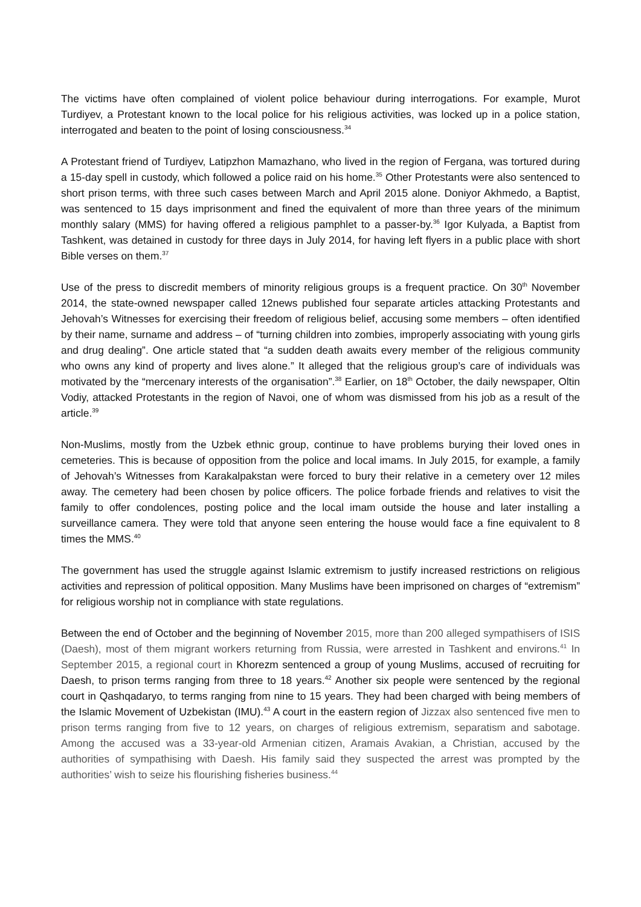The victims have often complained of violent police behaviour during interrogations. For example, Murot Turdiyev, a Protestant known to the local police for his religious activities, was locked up in a police station, interrogated and beaten to the point of losing consciousness.<sup>34</sup>
A Protestant friend of Turdiyev, Latipzhon Mamazhano, who lived in the region of Fergana, was tortured during a 15-day spell in custody, which followed a police raid on his home.<sup>35</sup> Other Protestants were also sentenced to short prison terms, with three such cases between March and April 2015 alone. Doniyor Akhmedo, a Baptist, was sentenced to 15 days imprisonment and fined the equivalent of more than three years of the minimum monthly salary (MMS) for having offered a religious pamphlet to a passer-by.<sup>36</sup> Igor Kulyada, a Baptist from Tashkent, was detained in custody for three days in July 2014, for having left flyers in a public place with short Bible verses on them.<sup>37</sup>
Use of the press to discredit members of minority religious groups is a frequent practice. On 30<sup>th</sup> November 2014, the state-owned newspaper called 12news published four separate articles attacking Protestants and Jehovah’s Witnesses for exercising their freedom of religious belief, accusing some members – often identified by their name, surname and address – of “turning children into zombies, improperly associating with young girls and drug dealing”. One article stated that “a sudden death awaits every member of the religious community who owns any kind of property and lives alone.” It alleged that the religious group’s care of individuals was motivated by the “mercenary interests of the organisation”.<sup>38</sup> Earlier, on 18<sup>th</sup> October, the daily newspaper, Oltin Vodiy, attacked Protestants in the region of Navoi, one of whom was dismissed from his job as a result of the article.<sup>39</sup>
Non-Muslims, mostly from the Uzbek ethnic group, continue to have problems burying their loved ones in cemeteries. This is because of opposition from the police and local imams. In July 2015, for example, a family of Jehovah’s Witnesses from Karakalpakstan were forced to bury their relative in a cemetery over 12 miles away. The cemetery had been chosen by police officers. The police forbade friends and relatives to visit the family to offer condolences, posting police and the local imam outside the house and later installing a surveillance camera. They were told that anyone seen entering the house would face a fine equivalent to 8 times the MMS.<sup>40</sup>
The government has used the struggle against Islamic extremism to justify increased restrictions on religious activities and repression of political opposition. Many Muslims have been imprisoned on charges of “extremism” for religious worship not in compliance with state regulations.
Between the end of October and the beginning of November 2015, more than 200 alleged sympathisers of ISIS (Daesh), most of them migrant workers returning from Russia, were arrested in Tashkent and environs.<sup>41</sup> In September 2015, a regional court in Khorezm sentenced a group of young Muslims, accused of recruiting for Daesh, to prison terms ranging from three to 18 years.<sup>42</sup> Another six people were sentenced by the regional court in Qashqadaryo, to terms ranging from nine to 15 years. They had been charged with being members of the Islamic Movement of Uzbekistan (IMU).<sup>43</sup> A court in the eastern region of Jizzax also sentenced five men to prison terms ranging from five to 12 years, on charges of religious extremism, separatism and sabotage. Among the accused was a 33-year-old Armenian citizen, Aramais Avakian, a Christian, accused by the authorities of sympathising with Daesh. His family said they suspected the arrest was prompted by the authorities’ wish to seize his flourishing fisheries business.<sup>44</sup>